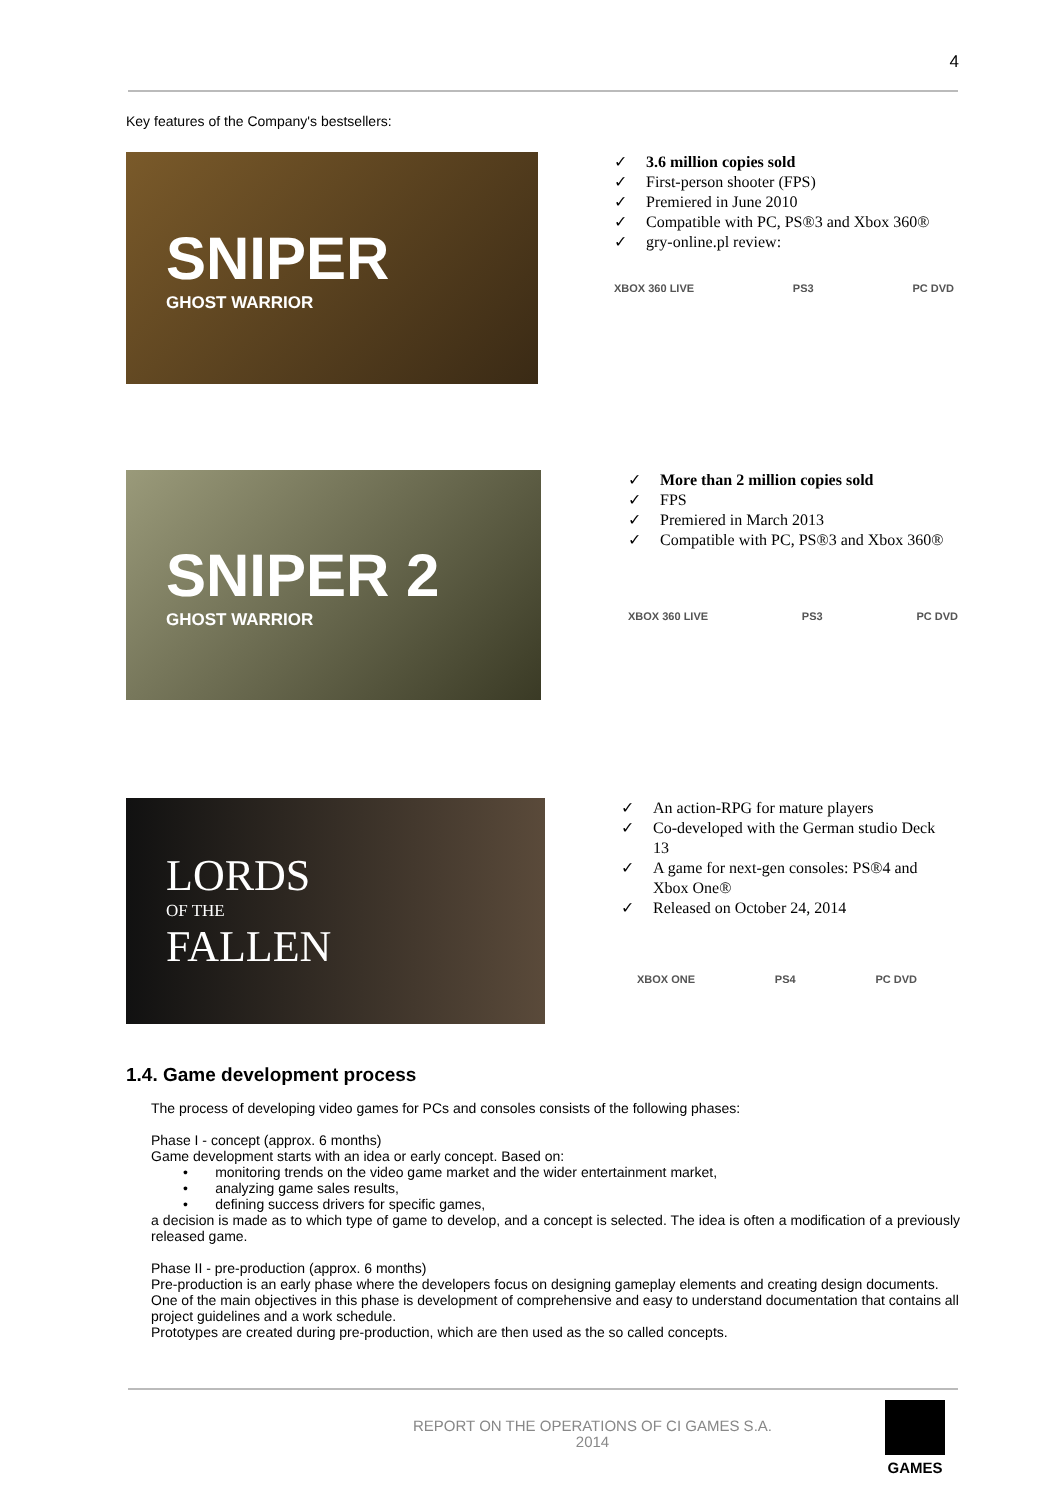4
Key features of the Company's bestsellers:
SNIPER
GHOST WARRIOR
✓ 3.6 million copies sold
✓ First-person shooter (FPS)
✓ Premiered in June 2010
✓ Compatible with PC, PS®3 and Xbox 360®
✓ gry-online.pl review:
XBOX 360 LIVE PS3 PC DVD
SNIPER 2
GHOST WARRIOR
✓ More than 2 million copies sold
✓ FPS
✓ Premiered in March 2013
✓ Compatible with PC, PS®3 and Xbox 360®
XBOX 360 LIVE PS3 PC DVD
LORDS
OF THE
FALLEN
✓ An action-RPG for mature players
✓ Co-developed with the German studio Deck 13
✓ A game for next-gen consoles: PS®4 and Xbox One®
✓ Released on October 24, 2014
XBOX ONE PS4 PC DVD
1.4. Game development process
The process of developing video games for PCs and consoles consists of the following phases:
Phase I - concept (approx. 6 months)
Game development starts with an idea or early concept. Based on:
• monitoring trends on the video game market and the wider entertainment market,
• analyzing game sales results,
• defining success drivers for specific games,
a decision is made as to which type of game to develop, and a concept is selected. The idea is often a modification of a previously released game.
Phase II - pre-production (approx. 6 months)
Pre-production is an early phase where the developers focus on designing gameplay elements and creating design documents. One of the main objectives in this phase is development of comprehensive and easy to understand documentation that contains all project guidelines and a work schedule.
Prototypes are created during pre-production, which are then used as the so called concepts.
REPORT ON THE OPERATIONS OF CI GAMES S.A.
2014
GAMES